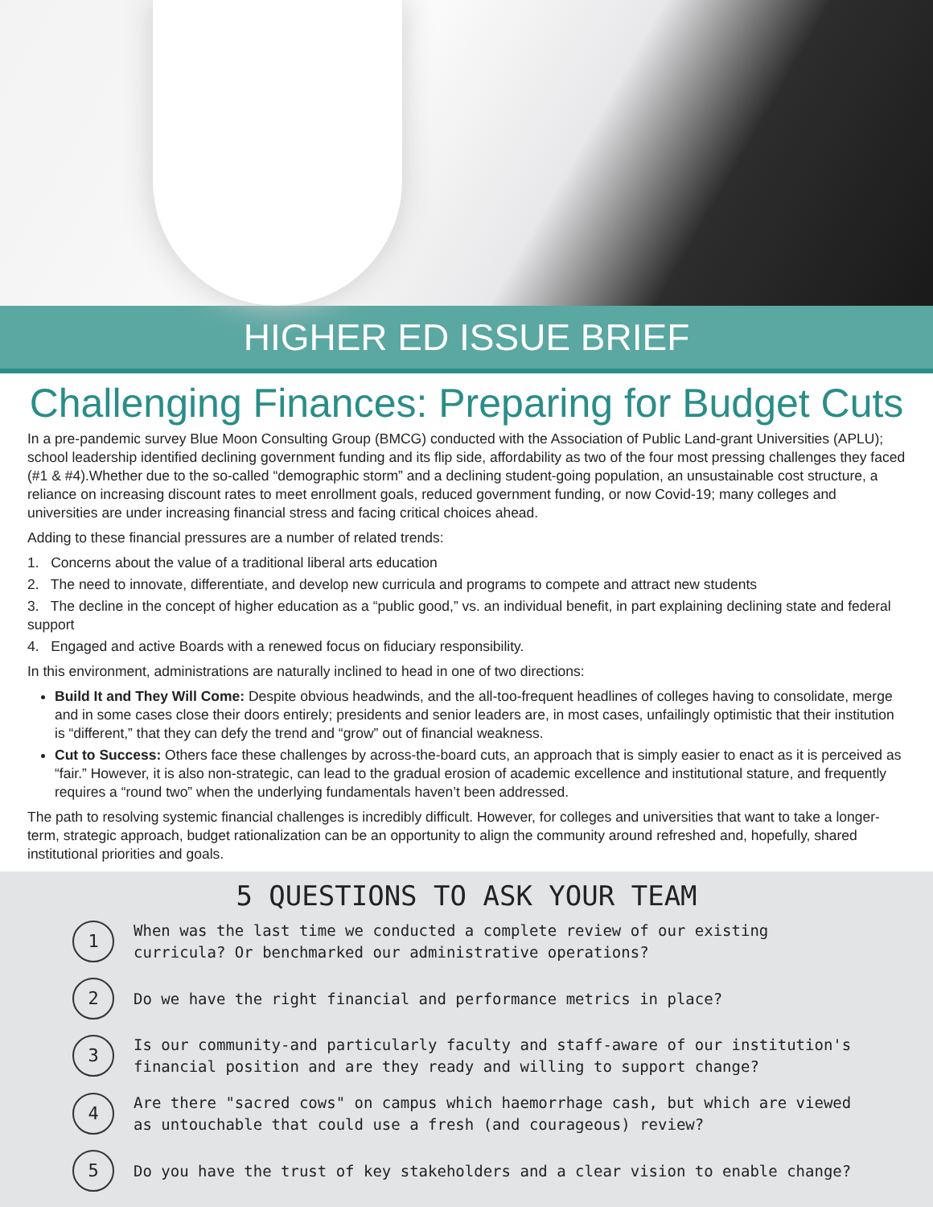HIGHER ED ISSUE BRIEF
Challenging Finances: Preparing for Budget Cuts
In a pre-pandemic survey Blue Moon Consulting Group (BMCG) conducted with the Association of Public Land-grant Universities (APLU); school leadership identified declining government funding and its flip side, affordability as two of the four most pressing challenges they faced (#1 & #4).Whether due to the so-called “demographic storm” and a declining student-going population, an unsustainable cost structure, a reliance on increasing discount rates to meet enrollment goals, reduced government funding, or now Covid-19; many colleges and universities are under increasing financial stress and facing critical choices ahead.
Adding to these financial pressures are a number of related trends:
1. Concerns about the value of a traditional liberal arts education
2. The need to innovate, differentiate, and develop new curricula and programs to compete and attract new students
3. The decline in the concept of higher education as a “public good,” vs. an individual benefit, in part explaining declining state and federal support
4. Engaged and active Boards with a renewed focus on fiduciary responsibility.
In this environment, administrations are naturally inclined to head in one of two directions:
Build It and They Will Come: Despite obvious headwinds, and the all-too-frequent headlines of colleges having to consolidate, merge and in some cases close their doors entirely; presidents and senior leaders are, in most cases, unfailingly optimistic that their institution is “different,” that they can defy the trend and “grow” out of financial weakness.
Cut to Success: Others face these challenges by across-the-board cuts, an approach that is simply easier to enact as it is perceived as “fair.” However, it is also non-strategic, can lead to the gradual erosion of academic excellence and institutional stature, and frequently requires a “round two” when the underlying fundamentals haven’t been addressed.
The path to resolving systemic financial challenges is incredibly difficult. However, for colleges and universities that want to take a longer-term, strategic approach, budget rationalization can be an opportunity to align the community around refreshed and, hopefully, shared institutional priorities and goals.
5 QUESTIONS TO ASK YOUR TEAM
1
When was the last time we conducted a complete review of our existing curricula? Or benchmarked our administrative operations?
2
Do we have the right financial and performance metrics in place?
3
Is our community-and particularly faculty and staff-aware of our institution's financial position and are they ready and willing to support change?
4
Are there "sacred cows" on campus which haemorrhage cash, but which are viewed as untouchable that could use a fresh (and courageous) review?
5
Do you have the trust of key stakeholders and a clear vision to enable change?